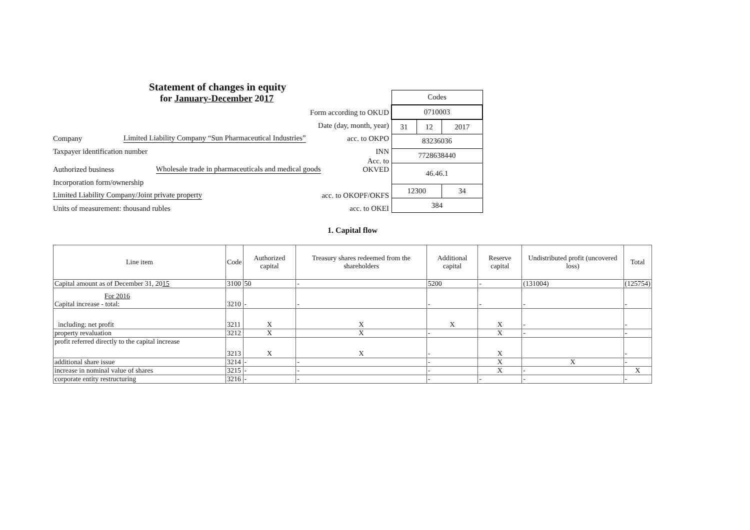Statement of changes in equity
for January-December 2017
Form according to OKUD
Date (day, month, year)
Company Limited Liability Company “Sun Pharmaceutical Industries” acc. to OKPO
Taxpayer identification number INN
Authorized business Wholesale trade in pharmaceuticals and medical goods Acc. to
OKVED
Incorporation form/ownership
Limited Liability Company/Joint private property acc. to OKOPF/OKFS
Units of measurement: thousand rubles acc. to OKEI
| Codes | | |
| 0710003 | | |
| 31 | 12 | 2017 |
| 83236036 | | |
| 7728638440 | | |
| 46.46.1 | | |
| 12300 | | 34 |
| 384 | | |
1. Capital flow
| Line item | Code | Authorized capital | Treasury shares redeemed from the shareholders | Additional capital | Reserve capital | Undistributed profit (uncovered loss) | Total |
| --- | --- | --- | --- | --- | --- | --- | --- |
| Capital amount as of December 31, 20 15 | 3100 | 50 | - | 5200 | - | (131004) | (125754) |
| For 2016 Capital increase - total: | 3210 | - | - | - | - | - | - |
| including: net profit | 3211 | X | X | X | X | - | - |
| property revaluation | 3212 | X | X | - | X | - | - |
| profit referred directly to the capital increase | 3213 | X | X | - | X | | - |
| additional share issue | 3214 | - | - | - | X | X | - |
| increase in nominal value of shares | 3215 | - | - | - | X | - | X |
| corporate entity restructuring | 3216 | - | - | - | - | - | - |